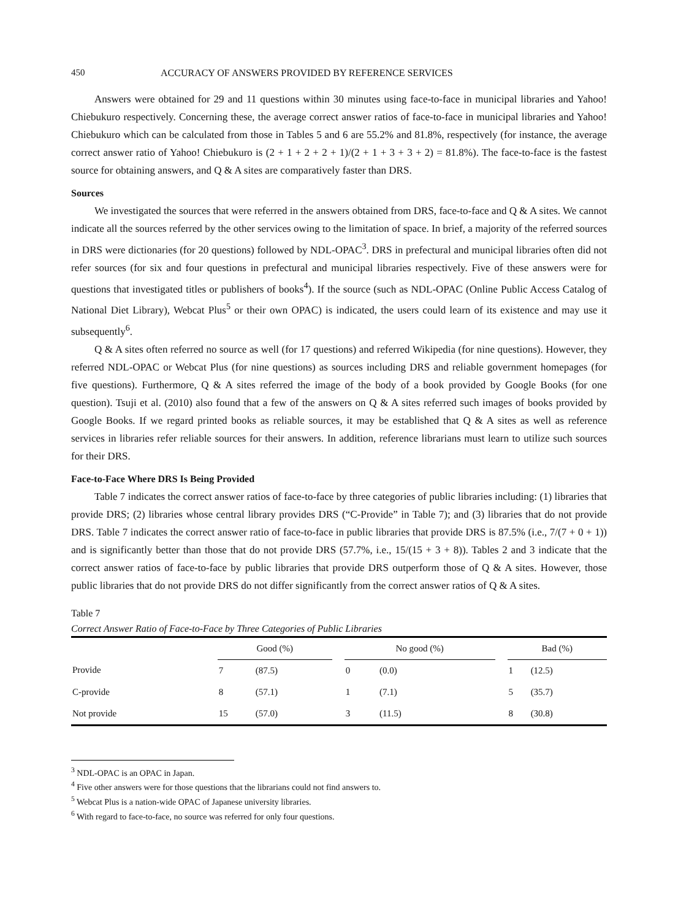450 ACCURACY OF ANSWERS PROVIDED BY REFERENCE SERVICES
Answers were obtained for 29 and 11 questions within 30 minutes using face-to-face in municipal libraries and Yahoo! Chiebukuro respectively. Concerning these, the average correct answer ratios of face-to-face in municipal libraries and Yahoo! Chiebukuro which can be calculated from those in Tables 5 and 6 are 55.2% and 81.8%, respectively (for instance, the average correct answer ratio of Yahoo! Chiebukuro is (2 + 1 + 2 + 2 + 1)/(2 + 1 + 3 + 3 + 2) = 81.8%). The face-to-face is the fastest source for obtaining answers, and Q & A sites are comparatively faster than DRS.
Sources
We investigated the sources that were referred in the answers obtained from DRS, face-to-face and Q & A sites. We cannot indicate all the sources referred by the other services owing to the limitation of space. In brief, a majority of the referred sources in DRS were dictionaries (for 20 questions) followed by NDL-OPAC<sup>3</sup>. DRS in prefectural and municipal libraries often did not refer sources (for six and four questions in prefectural and municipal libraries respectively. Five of these answers were for questions that investigated titles or publishers of books<sup>4</sup>). If the source (such as NDL-OPAC (Online Public Access Catalog of National Diet Library), Webcat Plus<sup>5</sup> or their own OPAC) is indicated, the users could learn of its existence and may use it subsequently<sup>6</sup>.
Q & A sites often referred no source as well (for 17 questions) and referred Wikipedia (for nine questions). However, they referred NDL-OPAC or Webcat Plus (for nine questions) as sources including DRS and reliable government homepages (for five questions). Furthermore, Q & A sites referred the image of the body of a book provided by Google Books (for one question). Tsuji et al. (2010) also found that a few of the answers on Q & A sites referred such images of books provided by Google Books. If we regard printed books as reliable sources, it may be established that Q & A sites as well as reference services in libraries refer reliable sources for their answers. In addition, reference librarians must learn to utilize such sources for their DRS.
Face-to-Face Where DRS Is Being Provided
Table 7 indicates the correct answer ratios of face-to-face by three categories of public libraries including: (1) libraries that provide DRS; (2) libraries whose central library provides DRS (“C-Provide” in Table 7); and (3) libraries that do not provide DRS. Table 7 indicates the correct answer ratio of face-to-face in public libraries that provide DRS is 87.5% (i.e., 7/(7 + 0 + 1)) and is significantly better than those that do not provide DRS (57.7%, i.e., 15/(15 + 3 + 8)). Tables 2 and 3 indicate that the correct answer ratios of face-to-face by public libraries that provide DRS outperform those of Q & A sites. However, those public libraries that do not provide DRS do not differ significantly from the correct answer ratios of Q & A sites.
Table 7
Correct Answer Ratio of Face-to-Face by Three Categories of Public Libraries
| | Good (%) | | | No good (%) | | | Bad (%) | |
| --- | --- | --- | --- | --- | --- | --- | --- | --- |
| Provide | 7 | (87.5) | | 0 | (0.0) | | 1 | (12.5) |
| C-provide | 8 | (57.1) | | 1 | (7.1) | | 5 | (35.7) |
| Not provide | 15 | (57.0) | | 3 | (11.5) | | 8 | (30.8) |
<sup>3</sup> NDL-OPAC is an OPAC in Japan.
<sup>4</sup> Five other answers were for those questions that the librarians could not find answers to.
<sup>5</sup> Webcat Plus is a nation-wide OPAC of Japanese university libraries.
<sup>6</sup> With regard to face-to-face, no source was referred for only four questions.